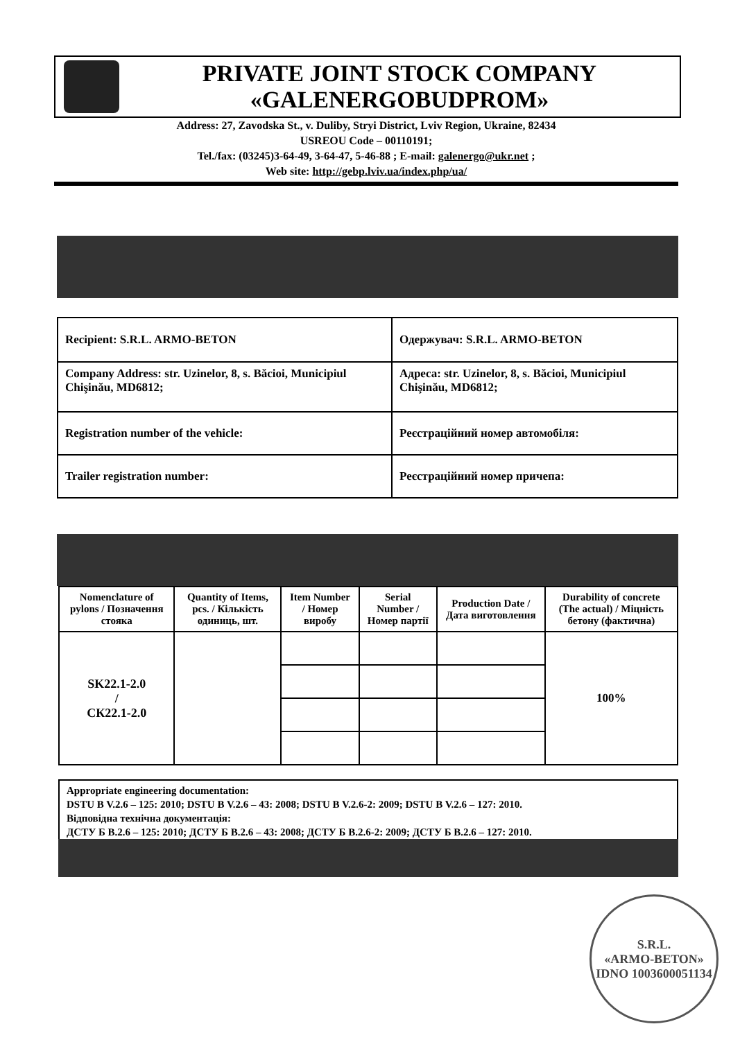PRIVATE JOINT STOCK COMPANY
«GALENERGOBUDPROM»
Address: 27, Zavodska St., v. Duliby, Stryi District, Lviv Region, Ukraine, 82434
USREOU Code – 00110191;
Tel./fax: (03245)3-64-49, 3-64-47, 5-46-88 ; E-mail: galenergo@ukr.net ;
Web site: http://gebp.lviv.ua/index.php/ua/
| Recipient: S.R.L. ARMO-BETON | Одержувач: S.R.L. ARMO-BETON |
| Company Address: str. Uzinelor, 8, s. Băcioi, Municipiul Chişinău, MD6812; | Адреса: str. Uzinelor, 8, s. Băcioi, Municipiul Chişinău, MD6812; |
| Registration number of the vehicle: | Реєстраційний номер автомобіля: |
| Trailer registration number: | Реєстраційний номер причепа: |
| Nomenclature of pylons / Позначення стояка | Quantity of Items, pcs. / Кількість одиниць, шт. | Item Number / Номер виробу | Serial Number / Номер партії | Production Date / Дата виготовлення | Durability of concrete (The actual) / Міцність бетону (фактична) |
| --- | --- | --- | --- | --- | --- |
| SK22.1-2.0 / СК22.1-2.0 | | | | | 100% |
Appropriate engineering documentation:
DSTU B V.2.6 – 125: 2010; DSTU B V.2.6 – 43: 2008; DSTU B V.2.6-2: 2009; DSTU B V.2.6 – 127: 2010.
Відповідна технічна документація:
ДСТУ Б В.2.6 – 125: 2010; ДСТУ Б В.2.6 – 43: 2008; ДСТУ Б В.2.6-2: 2009; ДСТУ Б В.2.6 – 127: 2010.
S.R.L.
«ARMO-BETON»
IDNO 1003600051134